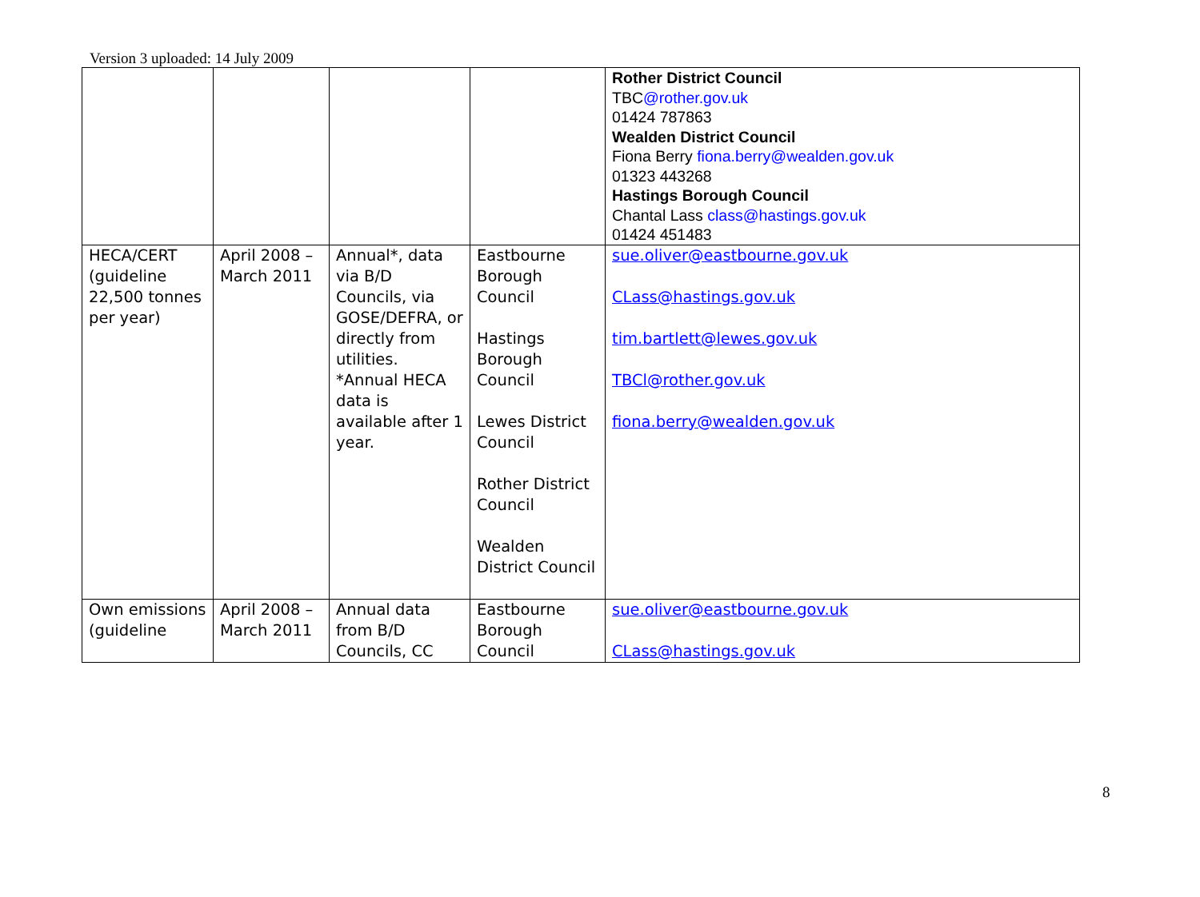Version 3 uploaded: 14 July 2009
| | | | | Rother District Council TBC @rother.gov.uk 01424 787863 Wealden District Council Fiona Berry fiona.berry@wealden.gov.uk 01323 443268 Hastings Borough Council Chantal Lass class@hastings.gov.uk 01424 451483 |
| HECA/CERT (guideline 22,500 tonnes per year) | April 2008 – March 2011 | Annual*, data via B/D Councils, via GOSE/DEFRA, or directly from utilities. *Annual HECA data is available after 1 year. | Eastbourne Borough Council Hastings Borough Council Lewes District Council Rother District Council Wealden District Council | sue.oliver@eastbourne.gov.uk CLass@hastings.gov.uk tim.bartlett@lewes.gov.uk TBCl@rother.gov.uk fiona.berry@wealden.gov.uk |
| Own emissions (guideline | April 2008 – March 2011 | Annual data from B/D Councils, CC | Eastbourne Borough Council | sue.oliver@eastbourne.gov.uk CLass@hastings.gov.uk |
8